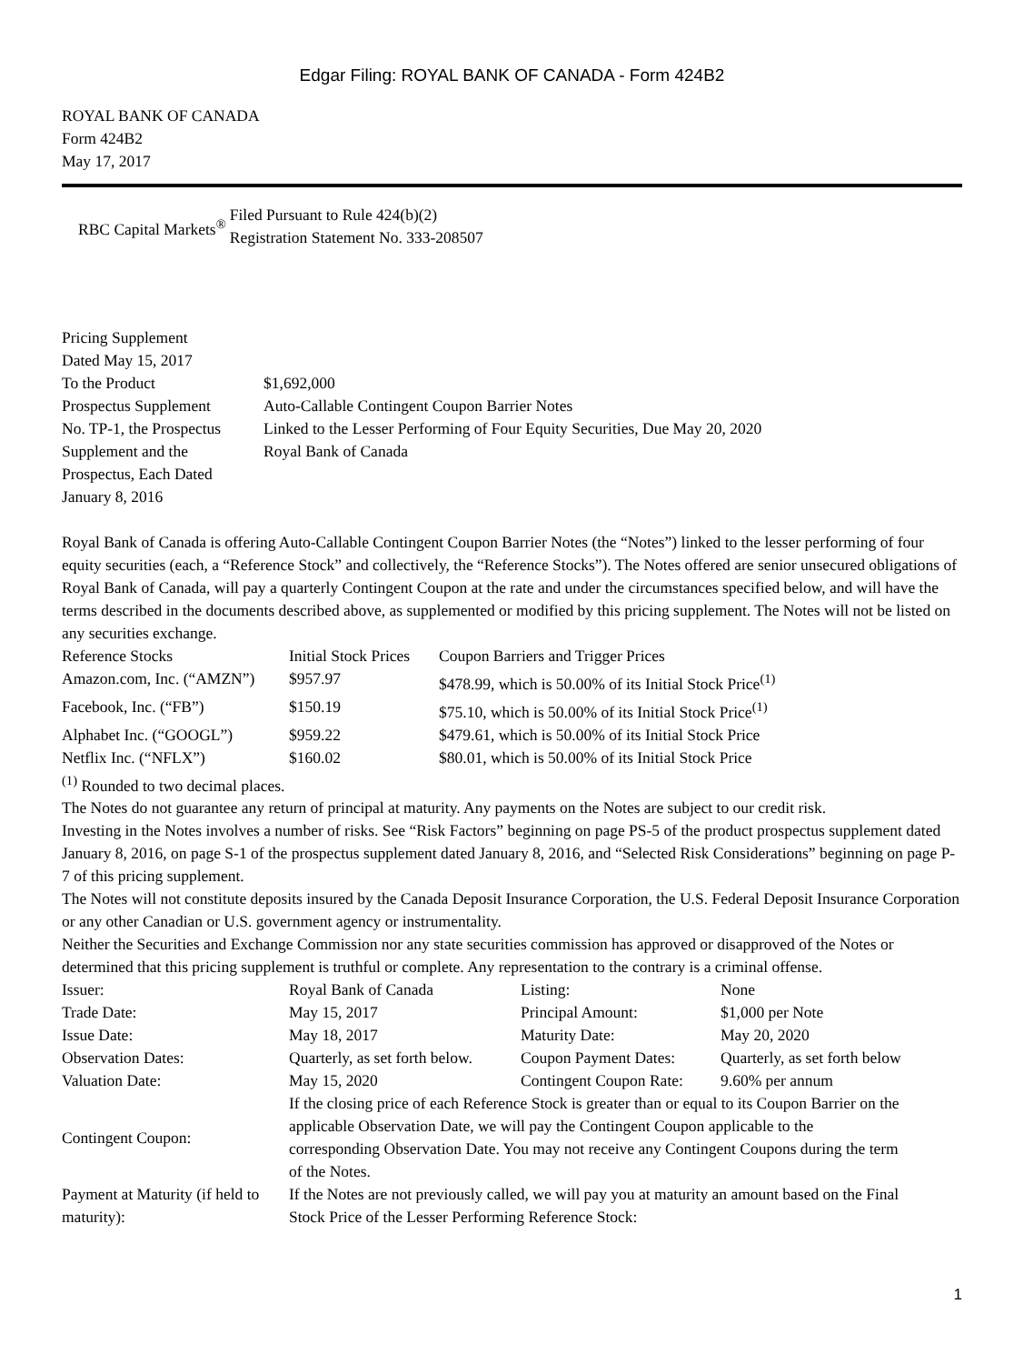Edgar Filing: ROYAL BANK OF CANADA - Form 424B2
ROYAL BANK OF CANADA
Form 424B2
May 17, 2017
| RBC Capital Markets<sup>®</sup> | Filed Pursuant to Rule 424(b)(2) Registration Statement No. 333-208507 |
| Pricing Supplement Dated May 15, 2017 To the Product Prospectus Supplement No. TP-1, the Prospectus Supplement and the Prospectus, Each Dated January 8, 2016 | $1,692,000 Auto-Callable Contingent Coupon Barrier Notes Linked to the Lesser Performing of Four Equity Securities, Due May 20, 2020 Royal Bank of Canada |
Royal Bank of Canada is offering Auto-Callable Contingent Coupon Barrier Notes (the “Notes”) linked to the lesser performing of four equity securities (each, a “Reference Stock” and collectively, the “Reference Stocks”). The Notes offered are senior unsecured obligations of Royal Bank of Canada, will pay a quarterly Contingent Coupon at the rate and under the circumstances specified below, and will have the terms described in the documents described above, as supplemented or modified by this pricing supplement. The Notes will not be listed on any securities exchange.
| Reference Stocks | Initial Stock Prices | Coupon Barriers and Trigger Prices |
| --- | --- | --- |
| Amazon.com, Inc. (“AMZN”) | $957.97 | $478.99, which is 50.00% of its Initial Stock Price<sup>(1)</sup> |
| Facebook, Inc. (“FB”) | $150.19 | $75.10, which is 50.00% of its Initial Stock Price<sup>(1)</sup> |
| Alphabet Inc. (“GOOGL”) | $959.22 | $479.61, which is 50.00% of its Initial Stock Price |
| Netflix Inc. (“NFLX”) | $160.02 | $80.01, which is 50.00% of its Initial Stock Price |
<sup>(1)</sup> Rounded to two decimal places.
The Notes do not guarantee any return of principal at maturity. Any payments on the Notes are subject to our credit risk.
Investing in the Notes involves a number of risks. See “Risk Factors” beginning on page PS-5 of the product prospectus supplement dated January 8, 2016, on page S-1 of the prospectus supplement dated January 8, 2016, and “Selected Risk Considerations” beginning on page P-7 of this pricing supplement.
The Notes will not constitute deposits insured by the Canada Deposit Insurance Corporation, the U.S. Federal Deposit Insurance Corporation or any other Canadian or U.S. government agency or instrumentality.
Neither the Securities and Exchange Commission nor any state securities commission has approved or disapproved of the Notes or determined that this pricing supplement is truthful or complete. Any representation to the contrary is a criminal offense.
| Issuer: | Royal Bank of Canada | Listing: | None |
| Trade Date: | May 15, 2017 | Principal Amount: | $1,000 per Note |
| Issue Date: | May 18, 2017 | Maturity Date: | May 20, 2020 |
| Observation Dates: | Quarterly, as set forth below. | Coupon Payment Dates: | Quarterly, as set forth below |
| Valuation Date: | May 15, 2020 | Contingent Coupon Rate: | 9.60% per annum |
| Contingent Coupon: | If the closing price of each Reference Stock is greater than or equal to its Coupon Barrier on the applicable Observation Date, we will pay the Contingent Coupon applicable to the corresponding Observation Date. You may not receive any Contingent Coupons during the term of the Notes. | | |
| Payment at Maturity (if held to maturity): | If the Notes are not previously called, we will pay you at maturity an amount based on the Final Stock Price of the Lesser Performing Reference Stock: | | |
1